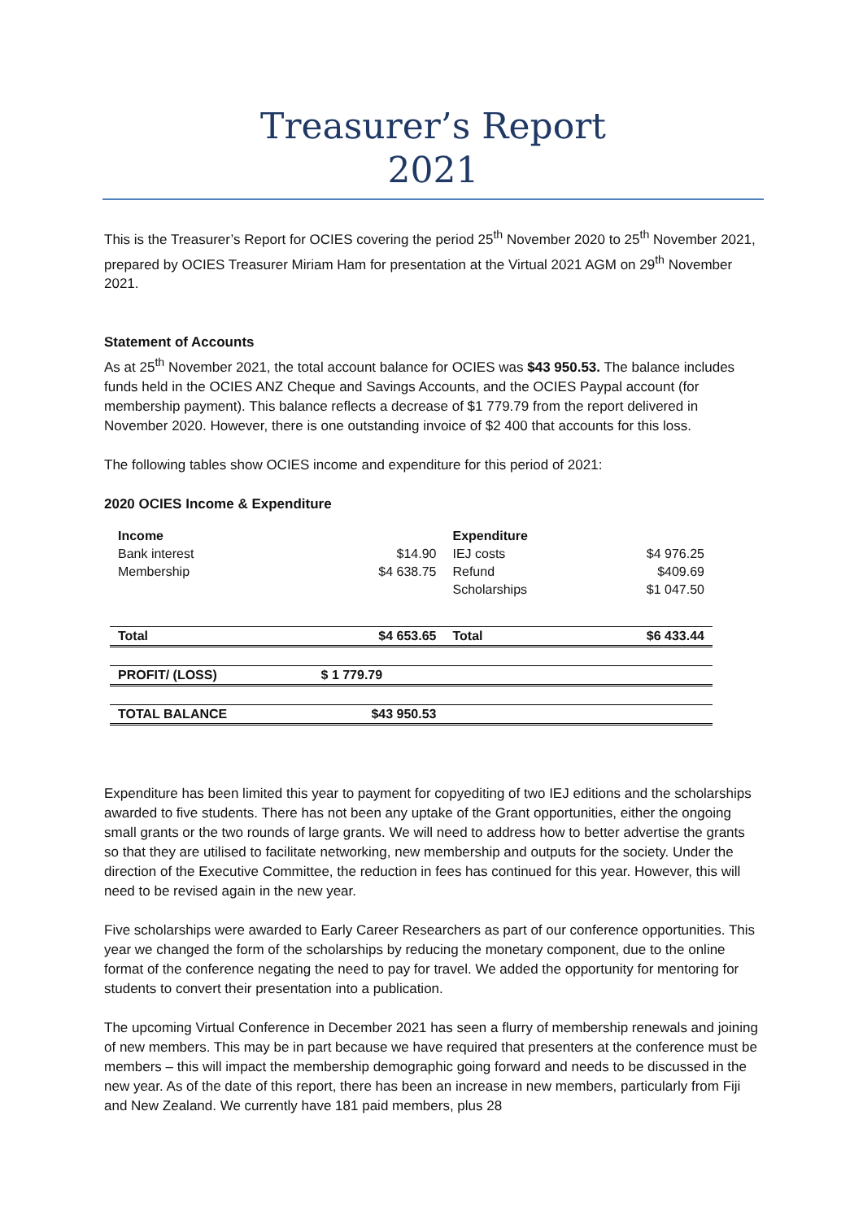Treasurer’s Report
2021
This is the Treasurer’s Report for OCIES covering the period 25<sup>th</sup> November 2020 to 25<sup>th</sup> November 2021, prepared by OCIES Treasurer Miriam Ham for presentation at the Virtual 2021 AGM on 29<sup>th</sup> November 2021.
Statement of Accounts
As at 25<sup>th</sup> November 2021, the total account balance for OCIES was $43 950.53. The balance includes funds held in the OCIES ANZ Cheque and Savings Accounts, and the OCIES Paypal account (for membership payment). This balance reflects a decrease of $1 779.79 from the report delivered in November 2020. However, there is one outstanding invoice of $2 400 that accounts for this loss.
The following tables show OCIES income and expenditure for this period of 2021:
2020 OCIES Income & Expenditure
| Income | | Expenditure | |
| Bank interest | $14.90 | IEJ costs | $4 976.25 |
| Membership | $4 638.75 | Refund | $409.69 |
| | | Scholarships | $1 047.50 |
| Total | $4 653.65 | Total | $6 433.44 |
| PROFIT/ (LOSS) | $ 1 779.79 | | |
| TOTAL BALANCE | $43 950.53 | | |
Expenditure has been limited this year to payment for copyediting of two IEJ editions and the scholarships awarded to five students. There has not been any uptake of the Grant opportunities, either the ongoing small grants or the two rounds of large grants. We will need to address how to better advertise the grants so that they are utilised to facilitate networking, new membership and outputs for the society. Under the direction of the Executive Committee, the reduction in fees has continued for this year. However, this will need to be revised again in the new year.
Five scholarships were awarded to Early Career Researchers as part of our conference opportunities. This year we changed the form of the scholarships by reducing the monetary component, due to the online format of the conference negating the need to pay for travel. We added the opportunity for mentoring for students to convert their presentation into a publication.
The upcoming Virtual Conference in December 2021 has seen a flurry of membership renewals and joining of new members. This may be in part because we have required that presenters at the conference must be members – this will impact the membership demographic going forward and needs to be discussed in the new year. As of the date of this report, there has been an increase in new members, particularly from Fiji and New Zealand. We currently have 181 paid members, plus 28